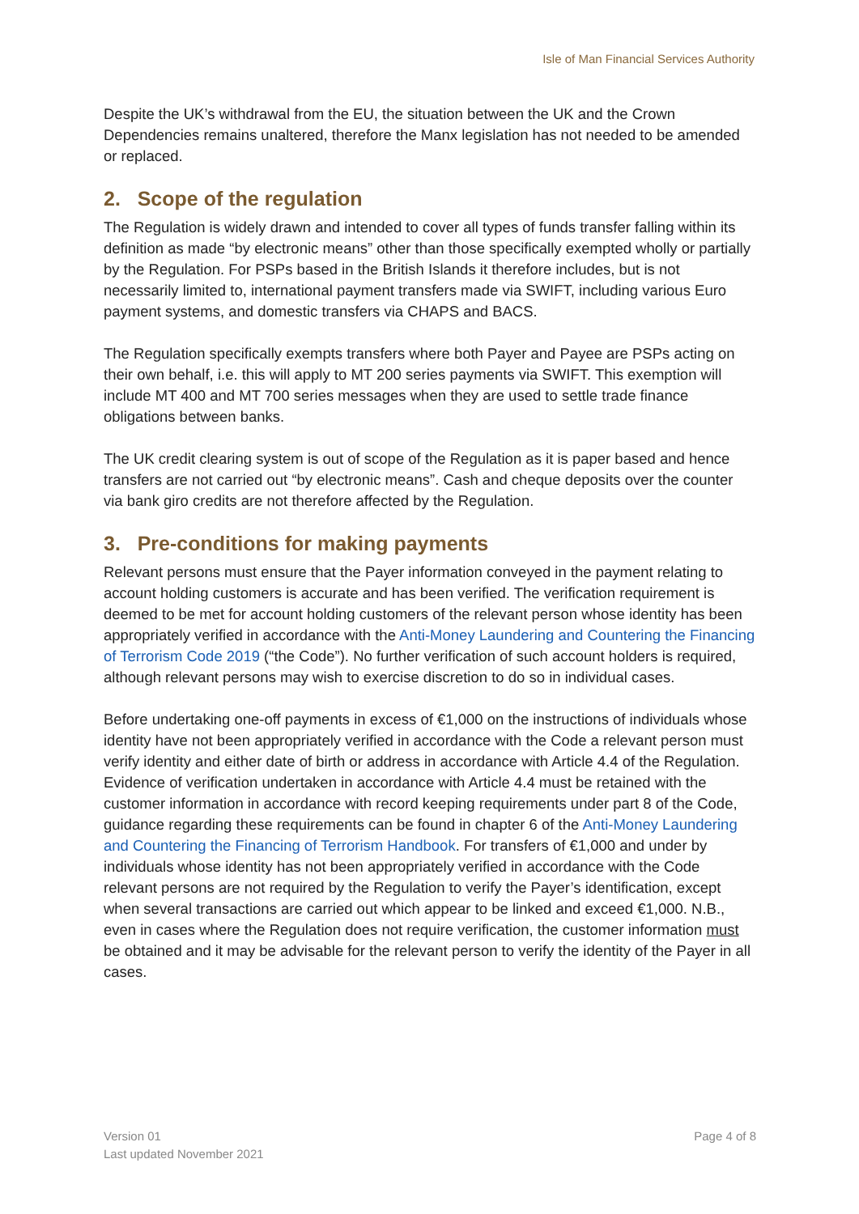Isle of Man Financial Services Authority
Despite the UK’s withdrawal from the EU, the situation between the UK and the Crown Dependencies remains unaltered, therefore the Manx legislation has not needed to be amended or replaced.
2. Scope of the regulation
The Regulation is widely drawn and intended to cover all types of funds transfer falling within its definition as made “by electronic means” other than those specifically exempted wholly or partially by the Regulation. For PSPs based in the British Islands it therefore includes, but is not necessarily limited to, international payment transfers made via SWIFT, including various Euro payment systems, and domestic transfers via CHAPS and BACS.
The Regulation specifically exempts transfers where both Payer and Payee are PSPs acting on their own behalf, i.e. this will apply to MT 200 series payments via SWIFT. This exemption will include MT 400 and MT 700 series messages when they are used to settle trade finance obligations between banks.
The UK credit clearing system is out of scope of the Regulation as it is paper based and hence transfers are not carried out “by electronic means”. Cash and cheque deposits over the counter via bank giro credits are not therefore affected by the Regulation.
3. Pre-conditions for making payments
Relevant persons must ensure that the Payer information conveyed in the payment relating to account holding customers is accurate and has been verified. The verification requirement is deemed to be met for account holding customers of the relevant person whose identity has been appropriately verified in accordance with the Anti-Money Laundering and Countering the Financing of Terrorism Code 2019 (“the Code”). No further verification of such account holders is required, although relevant persons may wish to exercise discretion to do so in individual cases.
Before undertaking one-off payments in excess of €1,000 on the instructions of individuals whose identity have not been appropriately verified in accordance with the Code a relevant person must verify identity and either date of birth or address in accordance with Article 4.4 of the Regulation. Evidence of verification undertaken in accordance with Article 4.4 must be retained with the customer information in accordance with record keeping requirements under part 8 of the Code, guidance regarding these requirements can be found in chapter 6 of the Anti-Money Laundering and Countering the Financing of Terrorism Handbook. For transfers of €1,000 and under by individuals whose identity has not been appropriately verified in accordance with the Code relevant persons are not required by the Regulation to verify the Payer’s identification, except when several transactions are carried out which appear to be linked and exceed €1,000. N.B., even in cases where the Regulation does not require verification, the customer information must be obtained and it may be advisable for the relevant person to verify the identity of the Payer in all cases.
Version 01
Last updated November 2021
Page 4 of 8